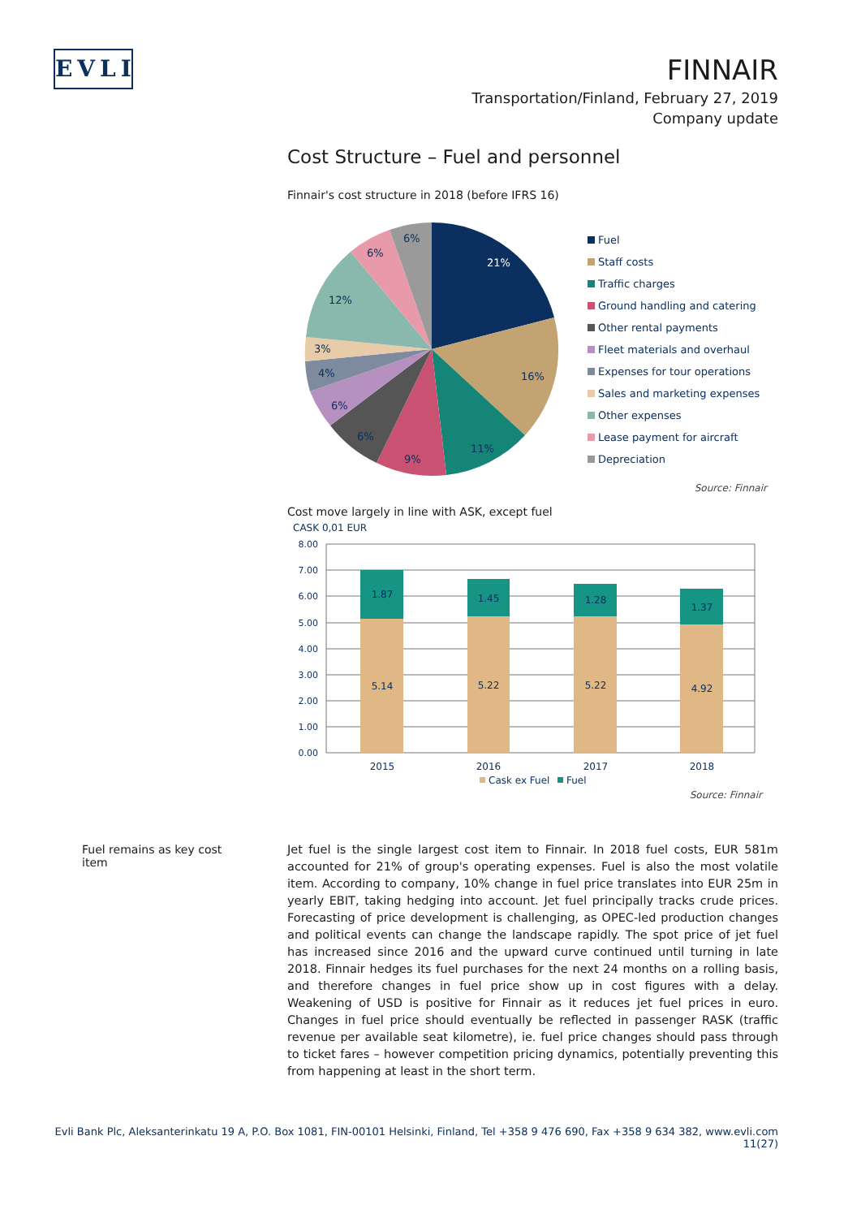EVLI
FINNAIR
Transportation/Finland, February 27, 2019
Company update
Cost Structure – Fuel and personnel
Finnair's cost structure in 2018 (before IFRS 16)
21%
16%
11%
9%
6%
6%
4%
3%
12%
6%
6%
Fuel
Staff costs
Traffic charges
Ground handling and catering
Other rental payments
Fleet materials and overhaul
Expenses for tour operations
Sales and marketing expenses
Other expenses
Lease payment for aircraft
Depreciation
Source: Finnair
Cost move largely in line with ASK, except fuel
CASK 0,01 EUR
8.00
7.00
6.00
5.00
4.00
3.00
2.00
1.00
0.00
1.87
5.14
1.45
5.22
1.28
5.22
1.37
4.92
2015
2016
2017
2018
Cask ex Fuel
Fuel
Source: Finnair
Fuel remains as key cost item
Jet fuel is the single largest cost item to Finnair. In 2018 fuel costs, EUR 581m accounted for 21% of group's operating expenses. Fuel is also the most volatile item. According to company, 10% change in fuel price translates into EUR 25m in yearly EBIT, taking hedging into account. Jet fuel principally tracks crude prices. Forecasting of price development is challenging, as OPEC-led production changes and political events can change the landscape rapidly. The spot price of jet fuel has increased since 2016 and the upward curve continued until turning in late 2018. Finnair hedges its fuel purchases for the next 24 months on a rolling basis, and therefore changes in fuel price show up in cost figures with a delay. Weakening of USD is positive for Finnair as it reduces jet fuel prices in euro. Changes in fuel price should eventually be reflected in passenger RASK (traffic revenue per available seat kilometre), ie. fuel price changes should pass through to ticket fares – however competition pricing dynamics, potentially preventing this from happening at least in the short term.
Evli Bank Plc, Aleksanterinkatu 19 A, P.O. Box 1081, FIN-00101 Helsinki, Finland, Tel +358 9 476 690, Fax +358 9 634 382, www.evli.com
11(27)